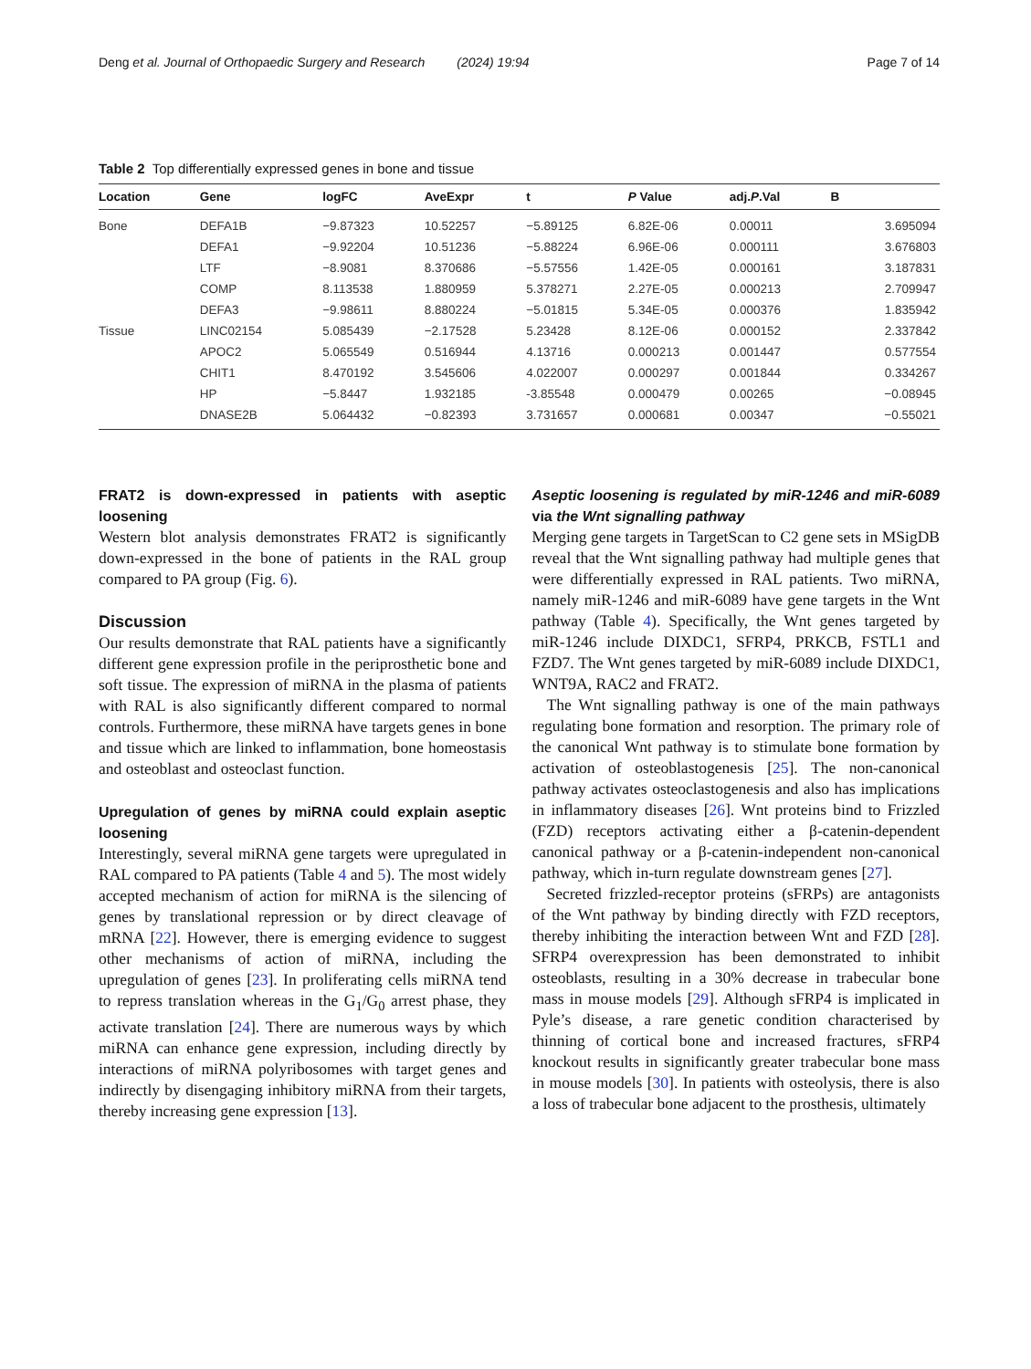Deng et al. Journal of Orthopaedic Surgery and Research (2024) 19:94 Page 7 of 14
Table 2 Top differentially expressed genes in bone and tissue
| Location | Gene | logFC | AveExpr | t | P Value | adj. P .Val | B |
| --- | --- | --- | --- | --- | --- | --- | --- |
| Bone | DEFA1B | −9.87323 | 10.52257 | −5.89125 | 6.82E-06 | 0.00011 | 3.695094 |
| | DEFA1 | −9.92204 | 10.51236 | −5.88224 | 6.96E-06 | 0.000111 | 3.676803 |
| | LTF | −8.9081 | 8.370686 | −5.57556 | 1.42E-05 | 0.000161 | 3.187831 |
| | COMP | 8.113538 | 1.880959 | 5.378271 | 2.27E-05 | 0.000213 | 2.709947 |
| | DEFA3 | −9.98611 | 8.880224 | −5.01815 | 5.34E-05 | 0.000376 | 1.835942 |
| Tissue | LINC02154 | 5.085439 | −2.17528 | 5.23428 | 8.12E-06 | 0.000152 | 2.337842 |
| | APOC2 | 5.065549 | 0.516944 | 4.13716 | 0.000213 | 0.001447 | 0.577554 |
| | CHIT1 | 8.470192 | 3.545606 | 4.022007 | 0.000297 | 0.001844 | 0.334267 |
| | HP | −5.8447 | 1.932185 | -3.85548 | 0.000479 | 0.00265 | −0.08945 |
| | DNASE2B | 5.064432 | −0.82393 | 3.731657 | 0.000681 | 0.00347 | −0.55021 |
FRAT2 is down-expressed in patients with aseptic loosening
Western blot analysis demonstrates FRAT2 is significantly down-expressed in the bone of patients in the RAL group compared to PA group (Fig. 6).
Discussion
Our results demonstrate that RAL patients have a significantly different gene expression profile in the periprosthetic bone and soft tissue. The expression of miRNA in the plasma of patients with RAL is also significantly different compared to normal controls. Furthermore, these miRNA have targets genes in bone and tissue which are linked to inflammation, bone homeostasis and osteoblast and osteoclast function.
Upregulation of genes by miRNA could explain aseptic loosening
Interestingly, several miRNA gene targets were upregulated in RAL compared to PA patients (Table 4 and 5). The most widely accepted mechanism of action for miRNA is the silencing of genes by translational repression or by direct cleavage of mRNA [22]. However, there is emerging evidence to suggest other mechanisms of action of miRNA, including the upregulation of genes [23]. In proliferating cells miRNA tend to repress translation whereas in the G<sub>1</sub>/G<sub>0</sub> arrest phase, they activate translation [24]. There are numerous ways by which miRNA can enhance gene expression, including directly by interactions of miRNA polyribosomes with target genes and indirectly by disengaging inhibitory miRNA from their targets, thereby increasing gene expression [13].
Aseptic loosening is regulated by miR-1246 and miR-6089 via the Wnt signalling pathway
Merging gene targets in TargetScan to C2 gene sets in MSigDB reveal that the Wnt signalling pathway had multiple genes that were differentially expressed in RAL patients. Two miRNA, namely miR-1246 and miR-6089 have gene targets in the Wnt pathway (Table 4). Specifically, the Wnt genes targeted by miR-1246 include DIXDC1, SFRP4, PRKCB, FSTL1 and FZD7. The Wnt genes targeted by miR-6089 include DIXDC1, WNT9A, RAC2 and FRAT2.
The Wnt signalling pathway is one of the main pathways regulating bone formation and resorption. The primary role of the canonical Wnt pathway is to stimulate bone formation by activation of osteoblastogenesis [25]. The non-canonical pathway activates osteoclastogenesis and also has implications in inflammatory diseases [26]. Wnt proteins bind to Frizzled (FZD) receptors activating either a β-catenin-dependent canonical pathway or a β-catenin-independent non-canonical pathway, which in-turn regulate downstream genes [27].
Secreted frizzled-receptor proteins (sFRPs) are antagonists of the Wnt pathway by binding directly with FZD receptors, thereby inhibiting the interaction between Wnt and FZD [28]. SFRP4 overexpression has been demonstrated to inhibit osteoblasts, resulting in a 30% decrease in trabecular bone mass in mouse models [29]. Although sFRP4 is implicated in Pyle’s disease, a rare genetic condition characterised by thinning of cortical bone and increased fractures, sFRP4 knockout results in significantly greater trabecular bone mass in mouse models [30]. In patients with osteolysis, there is also a loss of trabecular bone adjacent to the prosthesis, ultimately